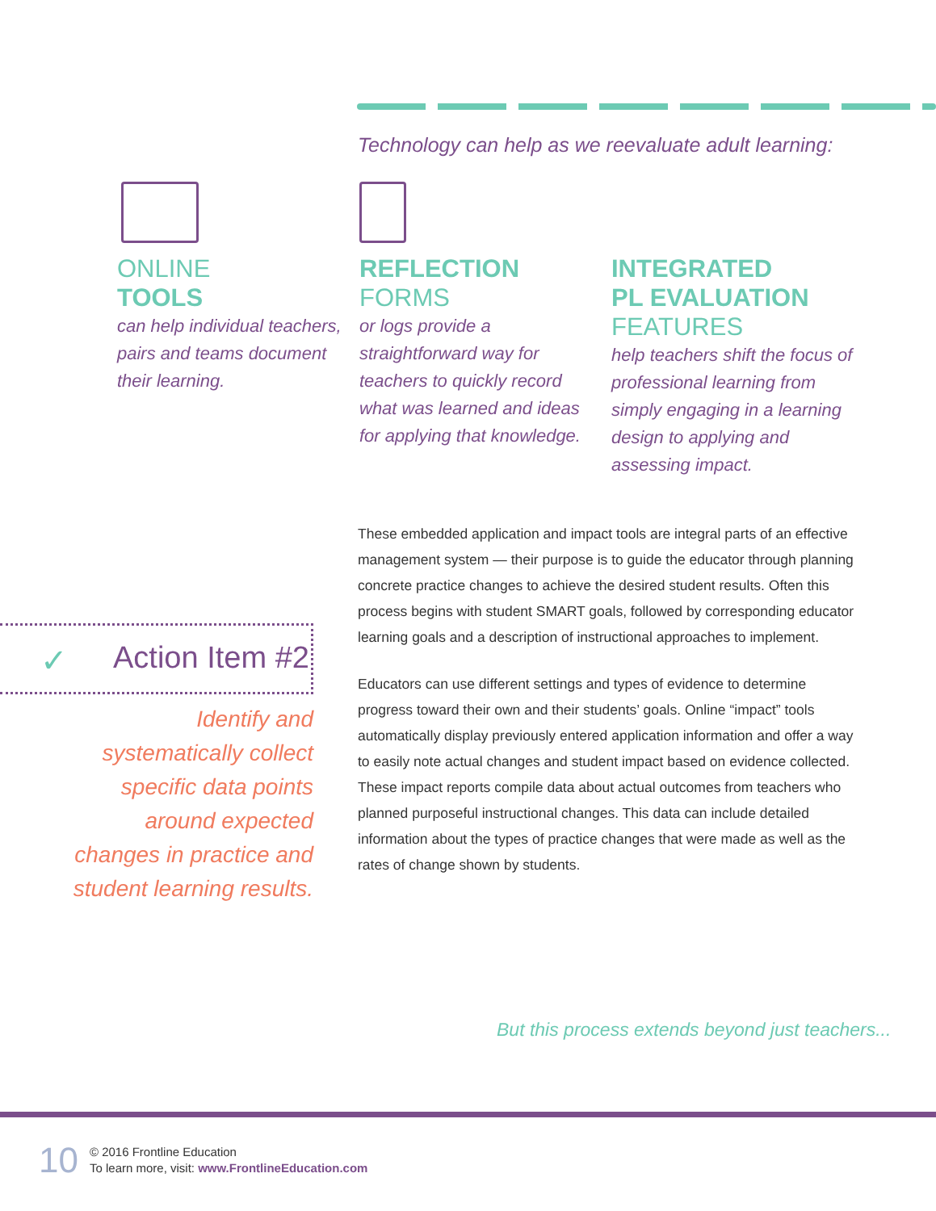Technology can help as we reevaluate adult learning:
ONLINE
TOOLS
can help individual teachers, pairs and teams document their learning.
REFLECTION
FORMS
or logs provide a straightforward way for teachers to quickly record what was learned and ideas for applying that knowledge.
INTEGRATED
PL EVALUATION
FEATURES
help teachers shift the focus of professional learning from simply engaging in a learning design to applying and assessing impact.
These embedded application and impact tools are integral parts of an effective management system — their purpose is to guide the educator through planning concrete practice changes to achieve the desired student results. Often this process begins with student SMART goals, followed by corresponding educator learning goals and a description of instructional approaches to implement.
Educators can use different settings and types of evidence to determine progress toward their own and their students’ goals. Online “impact” tools automatically display previously entered application information and offer a way to easily note actual changes and student impact based on evidence collected. These impact reports compile data about actual outcomes from teachers who planned purposeful instructional changes. This data can include detailed information about the types of practice changes that were made as well as the rates of change shown by students.
✓ Action Item #2
Identify and systematically collect specific data points around expected changes in practice and student learning results.
But this process extends beyond just teachers...
10
© 2016 Frontline Education
To learn more, visit: www.FrontlineEducation.com